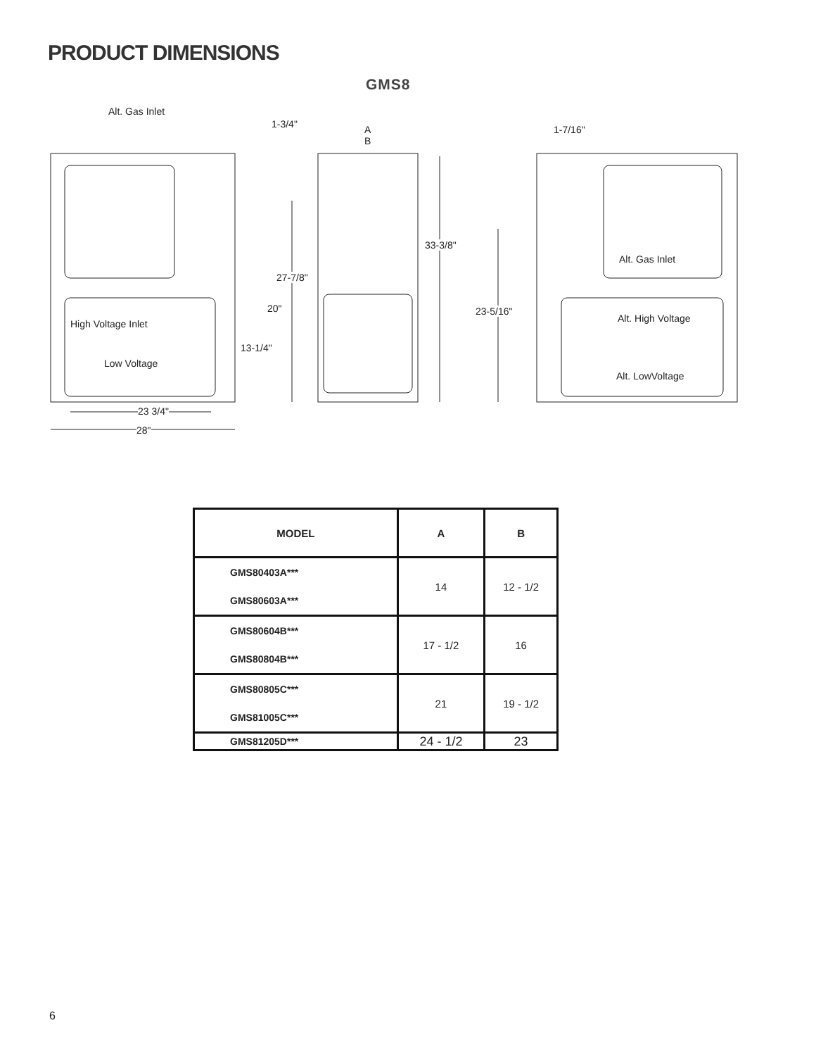PRODUCT DIMENSIONS
GMS8
Alt. Gas Inlet
1-3/4" A
B
1-7/16"
33-3/8"
27-7/8"
Alt. Gas Inlet
20" 23-5/16"
Alt. High Voltage High Voltage Inlet
13-1/4"
Low Voltage
Alt. LowVoltage
23 3/4"
28"
| MODEL | A | B |
| --- | --- | --- |
| GMS80403A*** GMS80603A*** | 14 | 12 - 1/2 |
| GMS80604B*** GMS80804B*** | 17 - 1/2 | 16 |
| GMS80805C*** GMS81005C*** | 21 | 19 - 1/2 |
| GMS81205D*** | 24 - 1/2 | 23 |
6